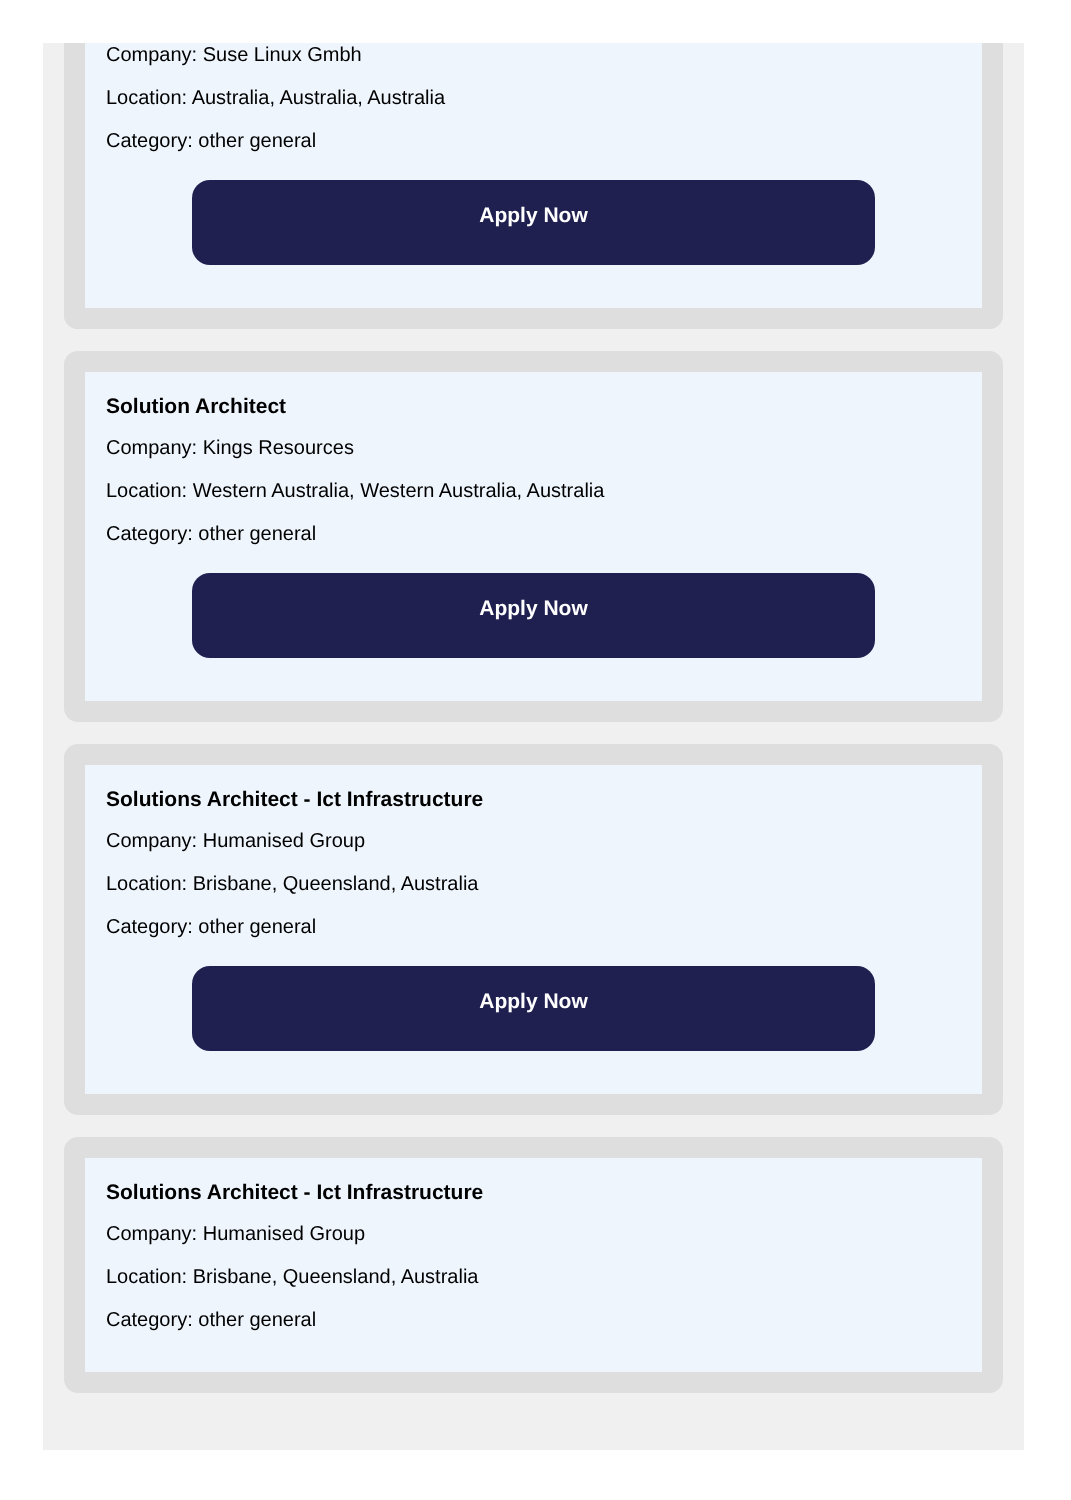Company: Suse Linux Gmbh
Location: Australia, Australia, Australia
Category: other general
Apply Now
Solution Architect
Company: Kings Resources
Location: Western Australia, Western Australia, Australia
Category: other general
Apply Now
Solutions Architect - Ict Infrastructure
Company: Humanised Group
Location: Brisbane, Queensland, Australia
Category: other general
Apply Now
Solutions Architect - Ict Infrastructure
Company: Humanised Group
Location: Brisbane, Queensland, Australia
Category: other general